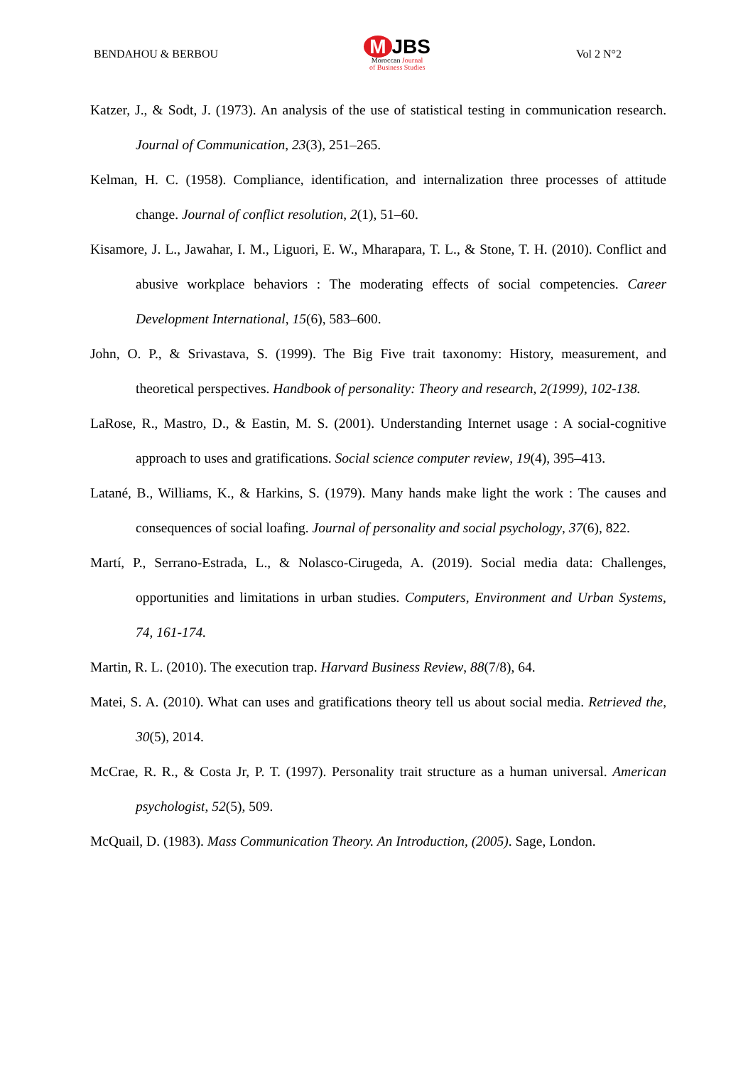BENDAHOU & BERBOU
M JBS
Moroccan Journal
of Business Studies
Vol 2 N°2
Katzer, J., & Sodt, J. (1973). An analysis of the use of statistical testing in communication research. Journal of Communication, 23(3), 251–265.
Kelman, H. C. (1958). Compliance, identification, and internalization three processes of attitude change. Journal of conflict resolution, 2(1), 51–60.
Kisamore, J. L., Jawahar, I. M., Liguori, E. W., Mharapara, T. L., & Stone, T. H. (2010). Conflict and abusive workplace behaviors : The moderating effects of social competencies. Career Development International, 15(6), 583–600.
John, O. P., & Srivastava, S. (1999). The Big Five trait taxonomy: History, measurement, and theoretical perspectives. Handbook of personality: Theory and research, 2(1999), 102-138.
LaRose, R., Mastro, D., & Eastin, M. S. (2001). Understanding Internet usage : A social-cognitive approach to uses and gratifications. Social science computer review, 19(4), 395–413.
Latané, B., Williams, K., & Harkins, S. (1979). Many hands make light the work : The causes and consequences of social loafing. Journal of personality and social psychology, 37(6), 822.
Martí, P., Serrano-Estrada, L., & Nolasco-Cirugeda, A. (2019). Social media data: Challenges, opportunities and limitations in urban studies. Computers, Environment and Urban Systems, 74, 161-174.
Martin, R. L. (2010). The execution trap. Harvard Business Review, 88(7/8), 64.
Matei, S. A. (2010). What can uses and gratifications theory tell us about social media. Retrieved the, 30(5), 2014.
McCrae, R. R., & Costa Jr, P. T. (1997). Personality trait structure as a human universal. American psychologist, 52(5), 509.
McQuail, D. (1983). Mass Communication Theory. An Introduction, (2005). Sage, London.